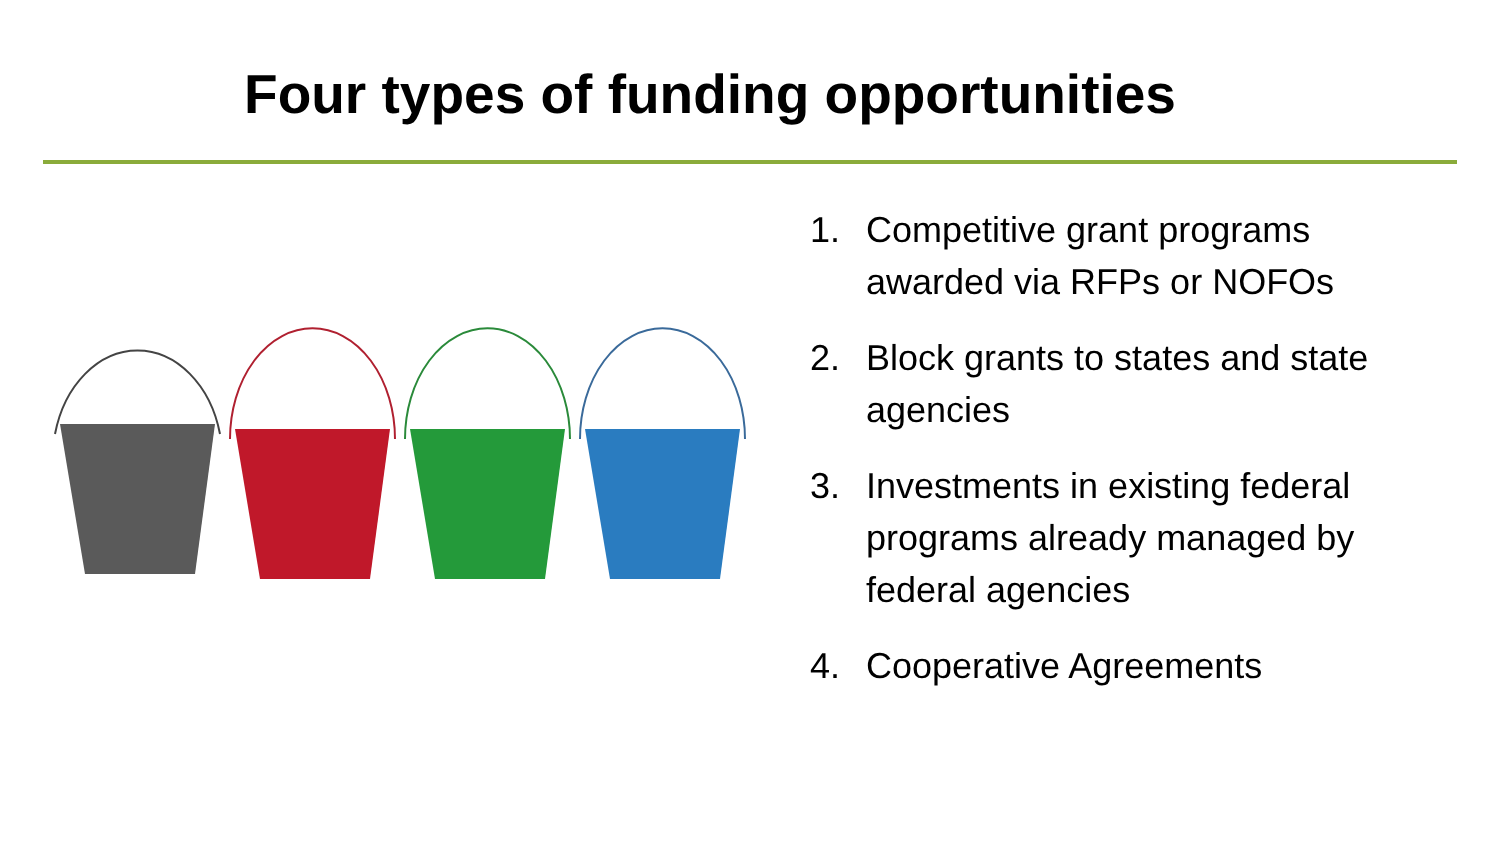Four types of funding opportunities
1. Competitive grant programs awarded via RFPs or NOFOs
2. Block grants to states and state agencies
3. Investments in existing federal programs already managed by federal agencies
4. Cooperative Agreements